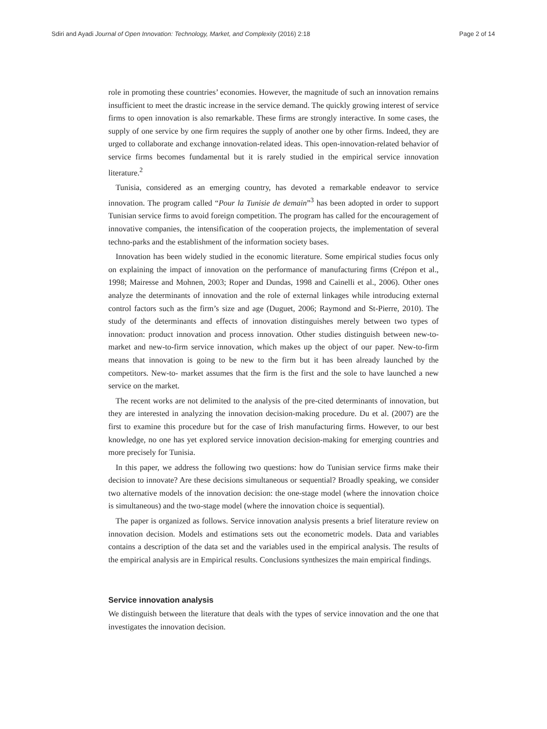Sdiri and Ayadi Journal of Open Innovation: Technology, Market, and Complexity (2016) 2:18 Page 2 of 14
role in promoting these countries’ economies. However, the magnitude of such an innovation remains insufficient to meet the drastic increase in the service demand. The quickly growing interest of service firms to open innovation is also remarkable. These firms are strongly interactive. In some cases, the supply of one service by one firm requires the supply of another one by other firms. Indeed, they are urged to collaborate and exchange innovation-related ideas. This open-innovation-related behavior of service firms becomes fundamental but it is rarely studied in the empirical service innovation literature.<sup>2</sup>
Tunisia, considered as an emerging country, has devoted a remarkable endeavor to service innovation. The program called “Pour la Tunisie de demain”<sup>3</sup> has been adopted in order to support Tunisian service firms to avoid foreign competition. The program has called for the encouragement of innovative companies, the intensification of the cooperation projects, the implementation of several techno-parks and the establishment of the information society bases.
Innovation has been widely studied in the economic literature. Some empirical studies focus only on explaining the impact of innovation on the performance of manufacturing firms (Crépon et al., 1998; Mairesse and Mohnen, 2003; Roper and Dundas, 1998 and Cainelli et al., 2006). Other ones analyze the determinants of innovation and the role of external linkages while introducing external control factors such as the firm’s size and age (Duguet, 2006; Raymond and St-Pierre, 2010). The study of the determinants and effects of innovation distinguishes merely between two types of innovation: product innovation and process innovation. Other studies distinguish between new-to-market and new-to-firm service innovation, which makes up the object of our paper. New-to-firm means that innovation is going to be new to the firm but it has been already launched by the competitors. New-to- market assumes that the firm is the first and the sole to have launched a new service on the market.
The recent works are not delimited to the analysis of the pre-cited determinants of innovation, but they are interested in analyzing the innovation decision-making procedure. Du et al. (2007) are the first to examine this procedure but for the case of Irish manufacturing firms. However, to our best knowledge, no one has yet explored service innovation decision-making for emerging countries and more precisely for Tunisia.
In this paper, we address the following two questions: how do Tunisian service firms make their decision to innovate? Are these decisions simultaneous or sequential? Broadly speaking, we consider two alternative models of the innovation decision: the one-stage model (where the innovation choice is simultaneous) and the two-stage model (where the innovation choice is sequential).
The paper is organized as follows. Service innovation analysis presents a brief literature review on innovation decision. Models and estimations sets out the econometric models. Data and variables contains a description of the data set and the variables used in the empirical analysis. The results of the empirical analysis are in Empirical results. Conclusions synthesizes the main empirical findings.
Service innovation analysis
We distinguish between the literature that deals with the types of service innovation and the one that investigates the innovation decision.